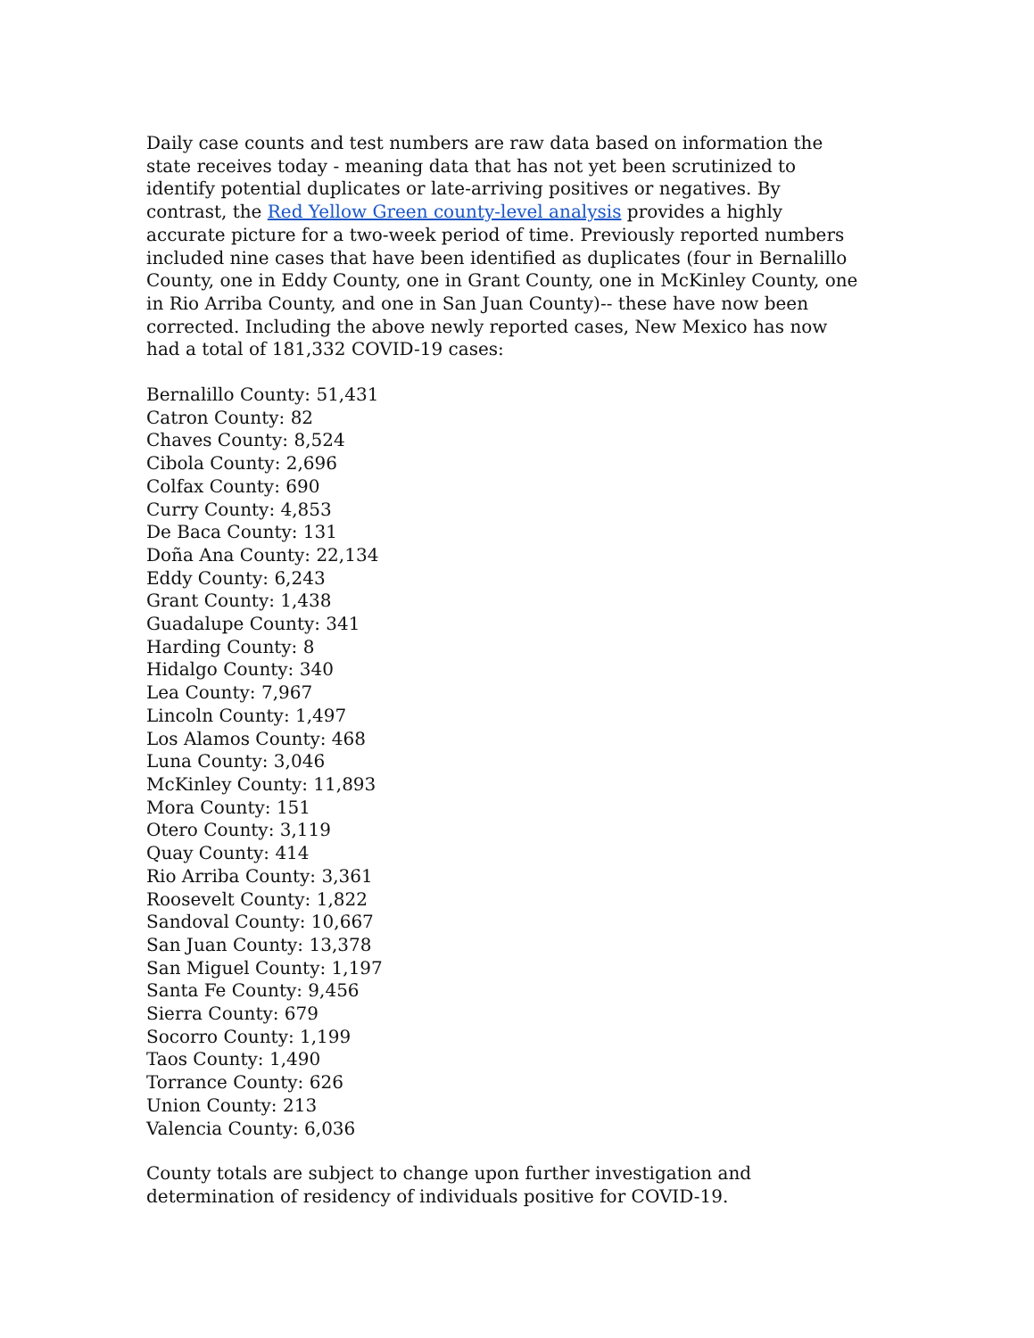Daily case counts and test numbers are raw data based on information the state receives today - meaning data that has not yet been scrutinized to identify potential duplicates or late-arriving positives or negatives. By contrast, the Red Yellow Green county-level analysis provides a highly accurate picture for a two-week period of time. Previously reported numbers included nine cases that have been identified as duplicates (four in Bernalillo County, one in Eddy County, one in Grant County, one in McKinley County, one in Rio Arriba County, and one in San Juan County)-- these have now been corrected. Including the above newly reported cases, New Mexico has now had a total of 181,332 COVID-19 cases:
Bernalillo County: 51,431
Catron County: 82
Chaves County: 8,524
Cibola County: 2,696
Colfax County: 690
Curry County: 4,853
De Baca County: 131
Doña Ana County: 22,134
Eddy County: 6,243
Grant County: 1,438
Guadalupe County: 341
Harding County: 8
Hidalgo County: 340
Lea County: 7,967
Lincoln County: 1,497
Los Alamos County: 468
Luna County: 3,046
McKinley County: 11,893
Mora County: 151
Otero County: 3,119
Quay County: 414
Rio Arriba County: 3,361
Roosevelt County: 1,822
Sandoval County: 10,667
San Juan County: 13,378
San Miguel County: 1,197
Santa Fe County: 9,456
Sierra County: 679
Socorro County: 1,199
Taos County: 1,490
Torrance County: 626
Union County: 213
Valencia County: 6,036
County totals are subject to change upon further investigation and determination of residency of individuals positive for COVID-19.